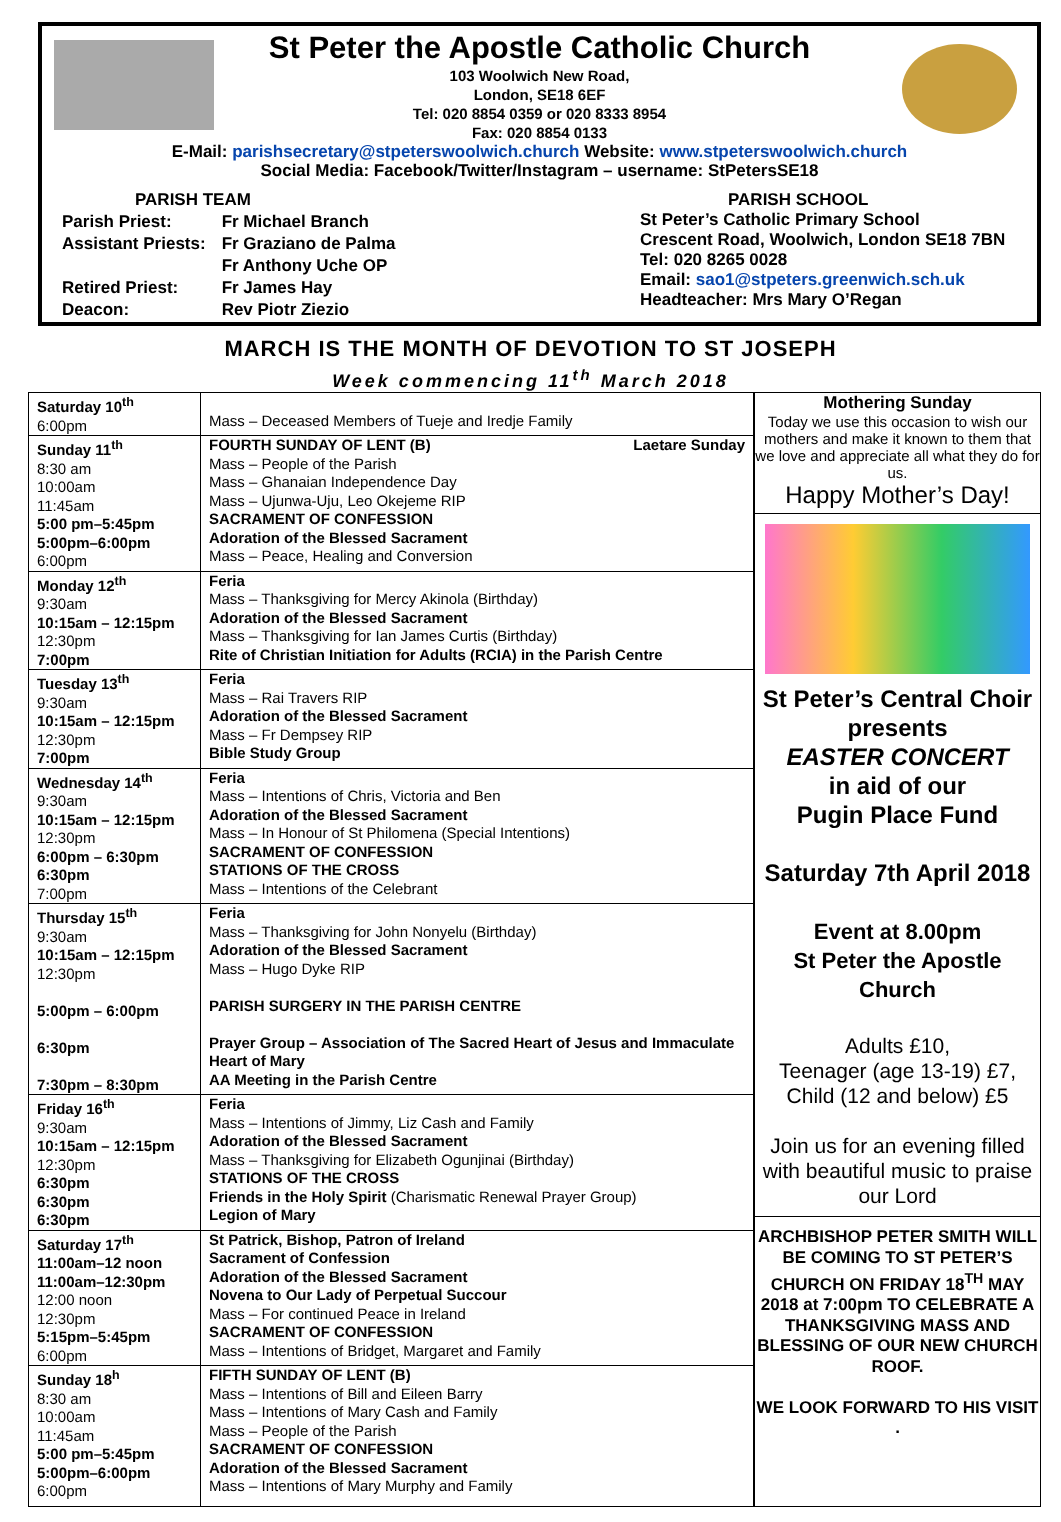St Peter the Apostle Catholic Church
103 Woolwich New Road,
London, SE18 6EF
Tel: 020 8854 0359 or 020 8333 8954
Fax: 020 8854 0133
E-Mail: parishsecretary@stpeterswoolwich.church Website: www.stpeterswoolwich.church
Social Media: Facebook/Twitter/Instagram – username: StPetersSE18
PARISH TEAM
| Parish Priest: | Fr Michael Branch |
| Assistant Priests: | Fr Graziano de Palma |
| | Fr Anthony Uche OP |
| Retired Priest: | Fr James Hay |
| Deacon: | Rev Piotr Ziezio |
PARISH SCHOOL
St Peter’s Catholic Primary School
Crescent Road, Woolwich, London SE18 7BN
Tel: 020 8265 0028
Email: sao1@stpeters.greenwich.sch.uk
Headteacher: Mrs Mary O’Regan
MARCH IS THE MONTH OF DEVOTION TO ST JOSEPH
Week commencing 11<sup>th</sup> March 2018
| Saturday 10<sup>th</sup> 6:00pm | Mass – Deceased Members of Tueje and Iredje Family |
| Sunday 11<sup>th</sup> 8:30 am 10:00am 11:45am 5:00 pm–5:45pm 5:00pm–6:00pm 6:00pm | FOURTH SUNDAY OF LENT (B) Laetare Sunday Mass – People of the Parish Mass – Ghanaian Independence Day Mass – Ujunwa-Uju, Leo Okejeme RIP SACRAMENT OF CONFESSION Adoration of the Blessed Sacrament Mass – Peace, Healing and Conversion |
| Monday 12<sup>th</sup> 9:30am 10:15am – 12:15pm 12:30pm 7:00pm | Feria Mass – Thanksgiving for Mercy Akinola (Birthday) Adoration of the Blessed Sacrament Mass – Thanksgiving for Ian James Curtis (Birthday) Rite of Christian Initiation for Adults (RCIA) in the Parish Centre |
| Tuesday 13<sup>th</sup> 9:30am 10:15am – 12:15pm 12:30pm 7:00pm | Feria Mass – Rai Travers RIP Adoration of the Blessed Sacrament Mass – Fr Dempsey RIP Bible Study Group |
| Wednesday 14<sup>th</sup> 9:30am 10:15am – 12:15pm 12:30pm 6:00pm – 6:30pm 6:30pm 7:00pm | Feria Mass – Intentions of Chris, Victoria and Ben Adoration of the Blessed Sacrament Mass – In Honour of St Philomena (Special Intentions) SACRAMENT OF CONFESSION STATIONS OF THE CROSS Mass – Intentions of the Celebrant |
| Thursday 15<sup>th</sup> 9:30am 10:15am – 12:15pm 12:30pm 5:00pm – 6:00pm 6:30pm 7:30pm – 8:30pm | Feria Mass – Thanksgiving for John Nonyelu (Birthday) Adoration of the Blessed Sacrament Mass – Hugo Dyke RIP PARISH SURGERY IN THE PARISH CENTRE Prayer Group – Association of The Sacred Heart of Jesus and Immaculate Heart of Mary AA Meeting in the Parish Centre |
| Friday 16<sup>th</sup> 9:30am 10:15am – 12:15pm 12:30pm 6:30pm 6:30pm 6:30pm | Feria Mass – Intentions of Jimmy, Liz Cash and Family Adoration of the Blessed Sacrament Mass – Thanksgiving for Elizabeth Ogunjinai (Birthday) STATIONS OF THE CROSS Friends in the Holy Spirit (Charismatic Renewal Prayer Group) Legion of Mary |
| Saturday 17<sup>th</sup> 11:00am–12 noon 11:00am–12:30pm 12:00 noon 12:30pm 5:15pm–5:45pm 6:00pm | St Patrick, Bishop, Patron of Ireland Sacrament of Confession Adoration of the Blessed Sacrament Novena to Our Lady of Perpetual Succour Mass – For continued Peace in Ireland SACRAMENT OF CONFESSION Mass – Intentions of Bridget, Margaret and Family |
| Sunday 18<sup>h</sup> 8:30 am 10:00am 11:45am 5:00 pm–5:45pm 5:00pm–6:00pm 6:00pm | FIFTH SUNDAY OF LENT (B) Mass – Intentions of Bill and Eileen Barry Mass – Intentions of Mary Cash and Family Mass – People of the Parish SACRAMENT OF CONFESSION Adoration of the Blessed Sacrament Mass – Intentions of Mary Murphy and Family |
Mothering Sunday
Today we use this occasion to wish our mothers and make it known to them that we love and appreciate all what they do for us.
Happy Mother’s Day!
St Peter’s Central Choir presents
EASTER CONCERT
in aid of our
Pugin Place Fund
Saturday 7th April 2018
Event at 8.00pm
St Peter the Apostle Church
Adults £10,
Teenager (age 13-19) £7,
Child (12 and below) £5
Join us for an evening filled with beautiful music to praise our Lord
ARCHBISHOP PETER SMITH WILL BE COMING TO ST PETER’S CHURCH ON FRIDAY 18<sup>TH</sup> MAY 2018 at 7:00pm TO CELEBRATE A THANKSGIVING MASS AND BLESSING OF OUR NEW CHURCH ROOF.
WE LOOK FORWARD TO HIS VISIT .